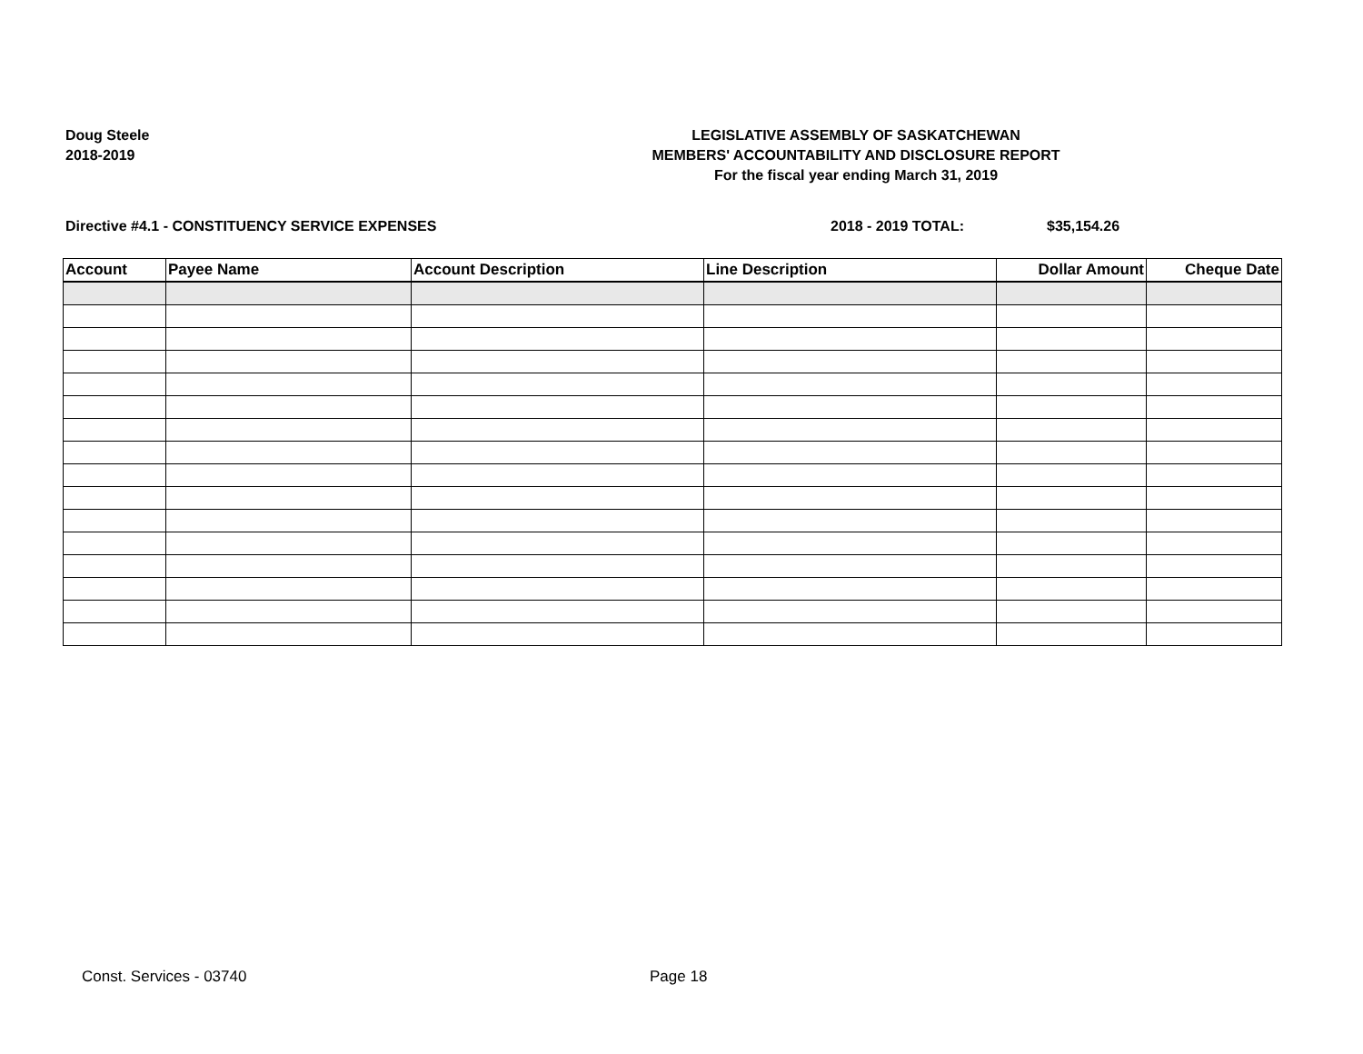Doug Steele
2018-2019
LEGISLATIVE ASSEMBLY OF SASKATCHEWAN
MEMBERS' ACCOUNTABILITY AND DISCLOSURE REPORT
For the fiscal year ending March 31, 2019
Directive #4.1 - CONSTITUENCY SERVICE EXPENSES 2018 - 2019 TOTAL: $35,154.26
| Account | Payee Name | Account Description | Line Description | Dollar Amount | Cheque Date |
| --- | --- | --- | --- | --- | --- |
Const. Services - 03740 Page 18